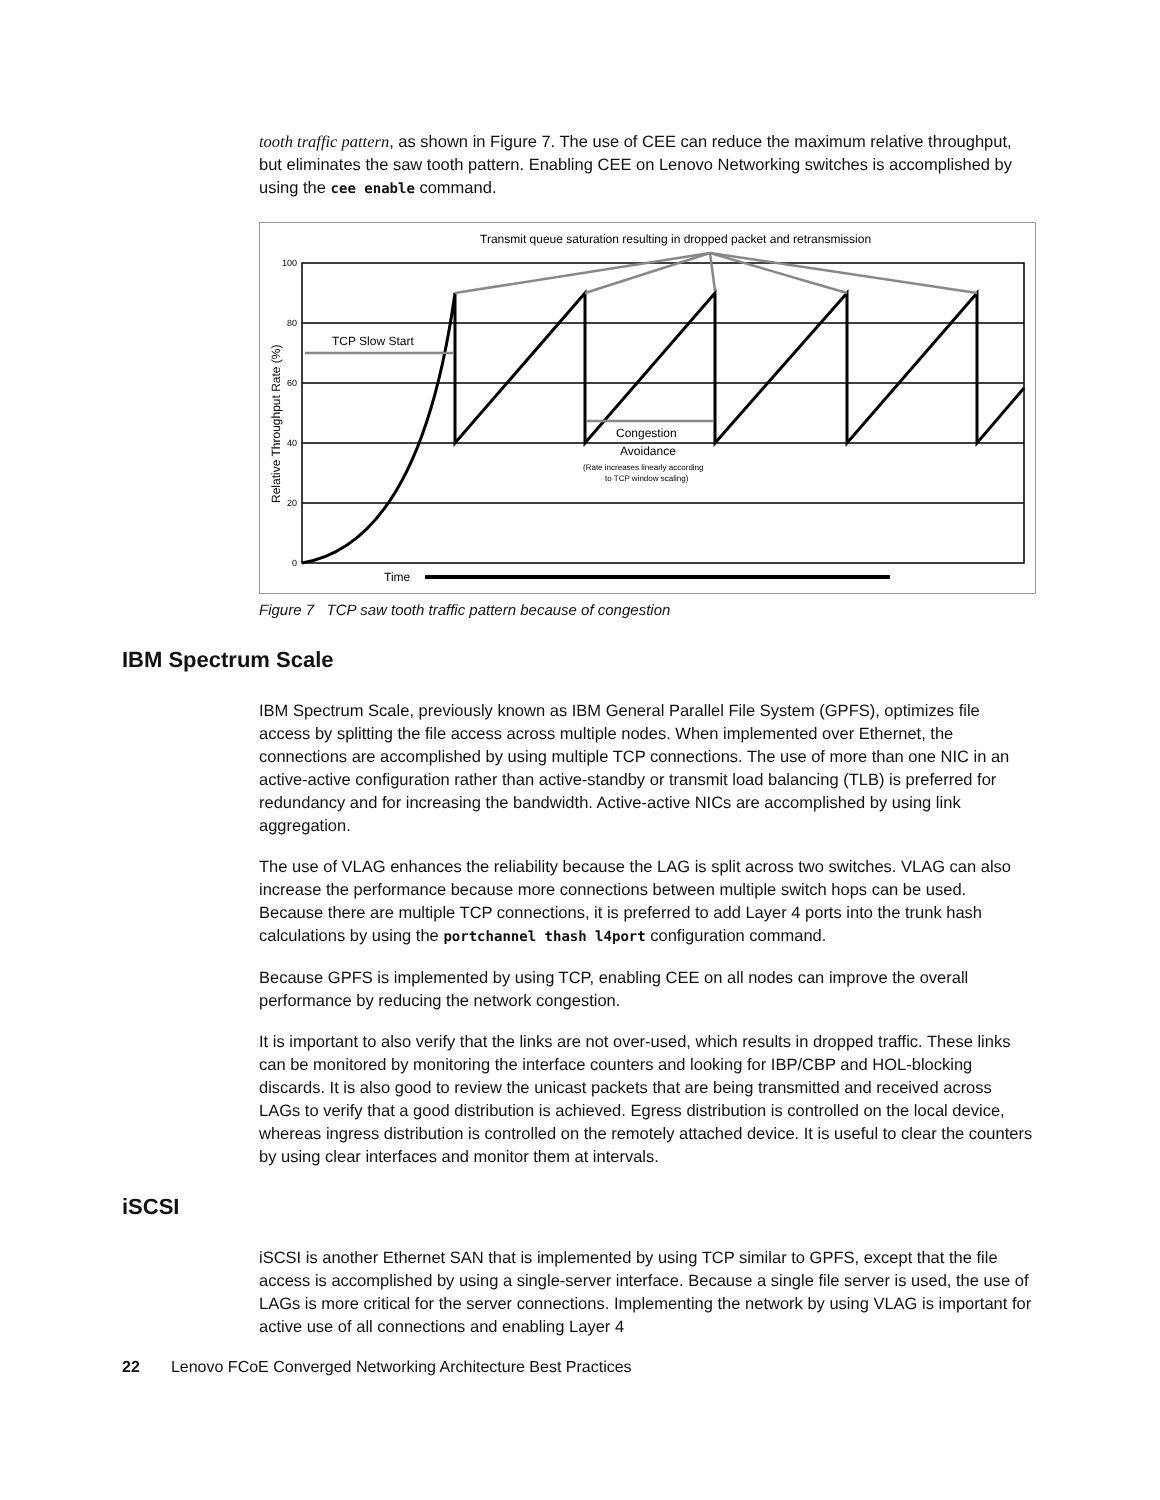tooth traffic pattern, as shown in Figure 7. The use of CEE can reduce the maximum relative throughput, but eliminates the saw tooth pattern. Enabling CEE on Lenovo Networking switches is accomplished by using the cee enable command.
Transmit queue saturation resulting in dropped packet and retransmission
100
80
60
40
20
0
Relative Throughput Rate (%)
TCP Slow Start
Congestion
Avoidance
(Rate increases linearly according
to TCP window scaling)
Time
Figure 7 TCP saw tooth traffic pattern because of congestion
IBM Spectrum Scale
IBM Spectrum Scale, previously known as IBM General Parallel File System (GPFS), optimizes file access by splitting the file access across multiple nodes. When implemented over Ethernet, the connections are accomplished by using multiple TCP connections. The use of more than one NIC in an active-active configuration rather than active-standby or transmit load balancing (TLB) is preferred for redundancy and for increasing the bandwidth. Active-active NICs are accomplished by using link aggregation.
The use of VLAG enhances the reliability because the LAG is split across two switches. VLAG can also increase the performance because more connections between multiple switch hops can be used. Because there are multiple TCP connections, it is preferred to add Layer 4 ports into the trunk hash calculations by using the portchannel thash l4port configuration command.
Because GPFS is implemented by using TCP, enabling CEE on all nodes can improve the overall performance by reducing the network congestion.
It is important to also verify that the links are not over-used, which results in dropped traffic. These links can be monitored by monitoring the interface counters and looking for IBP/CBP and HOL-blocking discards. It is also good to review the unicast packets that are being transmitted and received across LAGs to verify that a good distribution is achieved. Egress distribution is controlled on the local device, whereas ingress distribution is controlled on the remotely attached device. It is useful to clear the counters by using clear interfaces and monitor them at intervals.
iSCSI
iSCSI is another Ethernet SAN that is implemented by using TCP similar to GPFS, except that the file access is accomplished by using a single-server interface. Because a single file server is used, the use of LAGs is more critical for the server connections. Implementing the network by using VLAG is important for active use of all connections and enabling Layer 4
22 Lenovo FCoE Converged Networking Architecture Best Practices